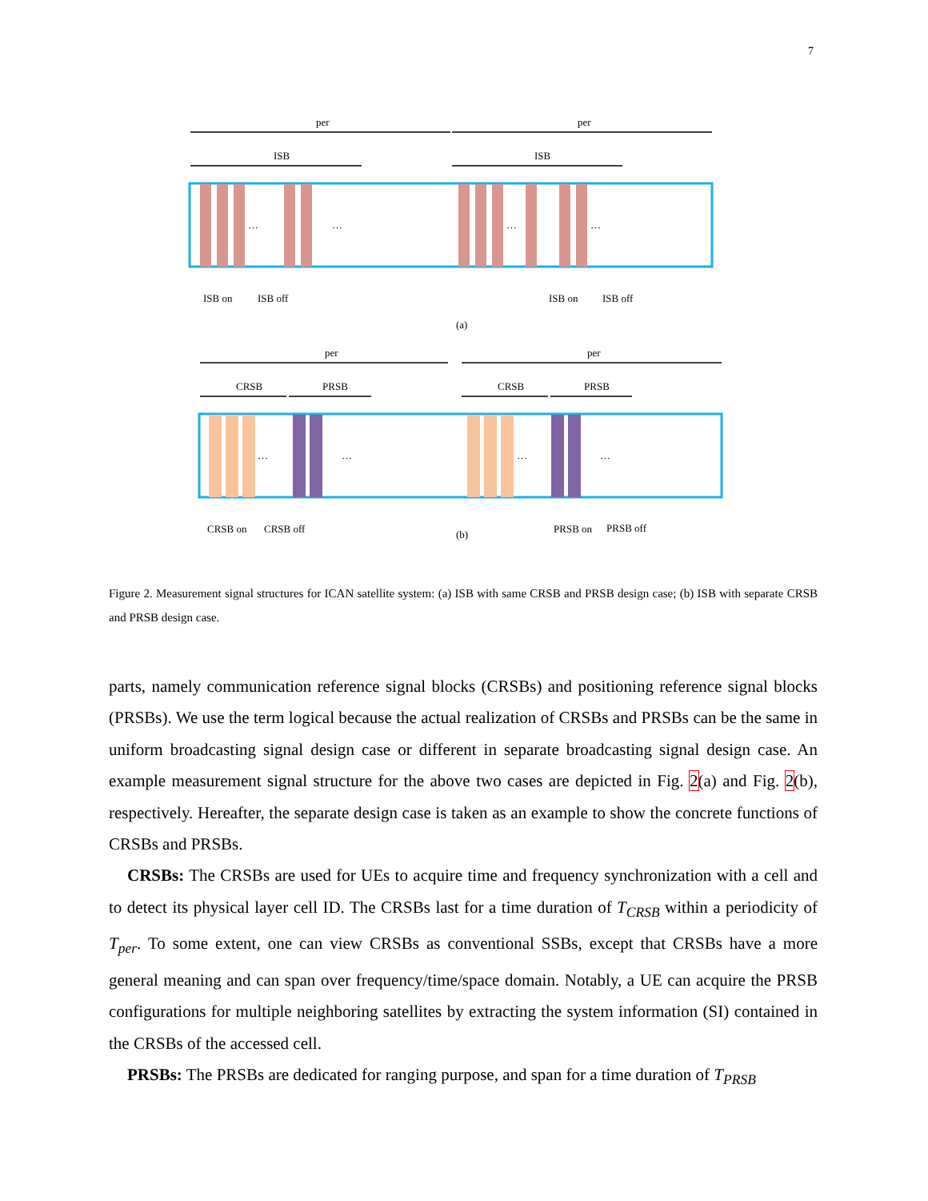7
per
per
ISB
ISB
…
…
…
…
ISB on
ISB off
ISB on
ISB off
(a)
per
per
CRSB
PRSB
CRSB
PRSB
…
…
…
…
CRSB on
CRSB off
(b)
PRSB on
PRSB off
Figure 2. Measurement signal structures for ICAN satellite system: (a) ISB with same CRSB and PRSB design case; (b) ISB with separate CRSB and PRSB design case.
parts, namely communication reference signal blocks (CRSBs) and positioning reference signal blocks (PRSBs). We use the term logical because the actual realization of CRSBs and PRSBs can be the same in uniform broadcasting signal design case or different in separate broadcasting signal design case. An example measurement signal structure for the above two cases are depicted in Fig. 2(a) and Fig. 2(b), respectively. Hereafter, the separate design case is taken as an example to show the concrete functions of CRSBs and PRSBs.
CRSBs: The CRSBs are used for UEs to acquire time and frequency synchronization with a cell and to detect its physical layer cell ID. The CRSBs last for a time duration of T<sub>CRSB</sub> within a periodicity of T<sub>per</sub>. To some extent, one can view CRSBs as conventional SSBs, except that CRSBs have a more general meaning and can span over frequency/time/space domain. Notably, a UE can acquire the PRSB configurations for multiple neighboring satellites by extracting the system information (SI) contained in the CRSBs of the accessed cell.
PRSBs: The PRSBs are dedicated for ranging purpose, and span for a time duration of T<sub>PRSB</sub>